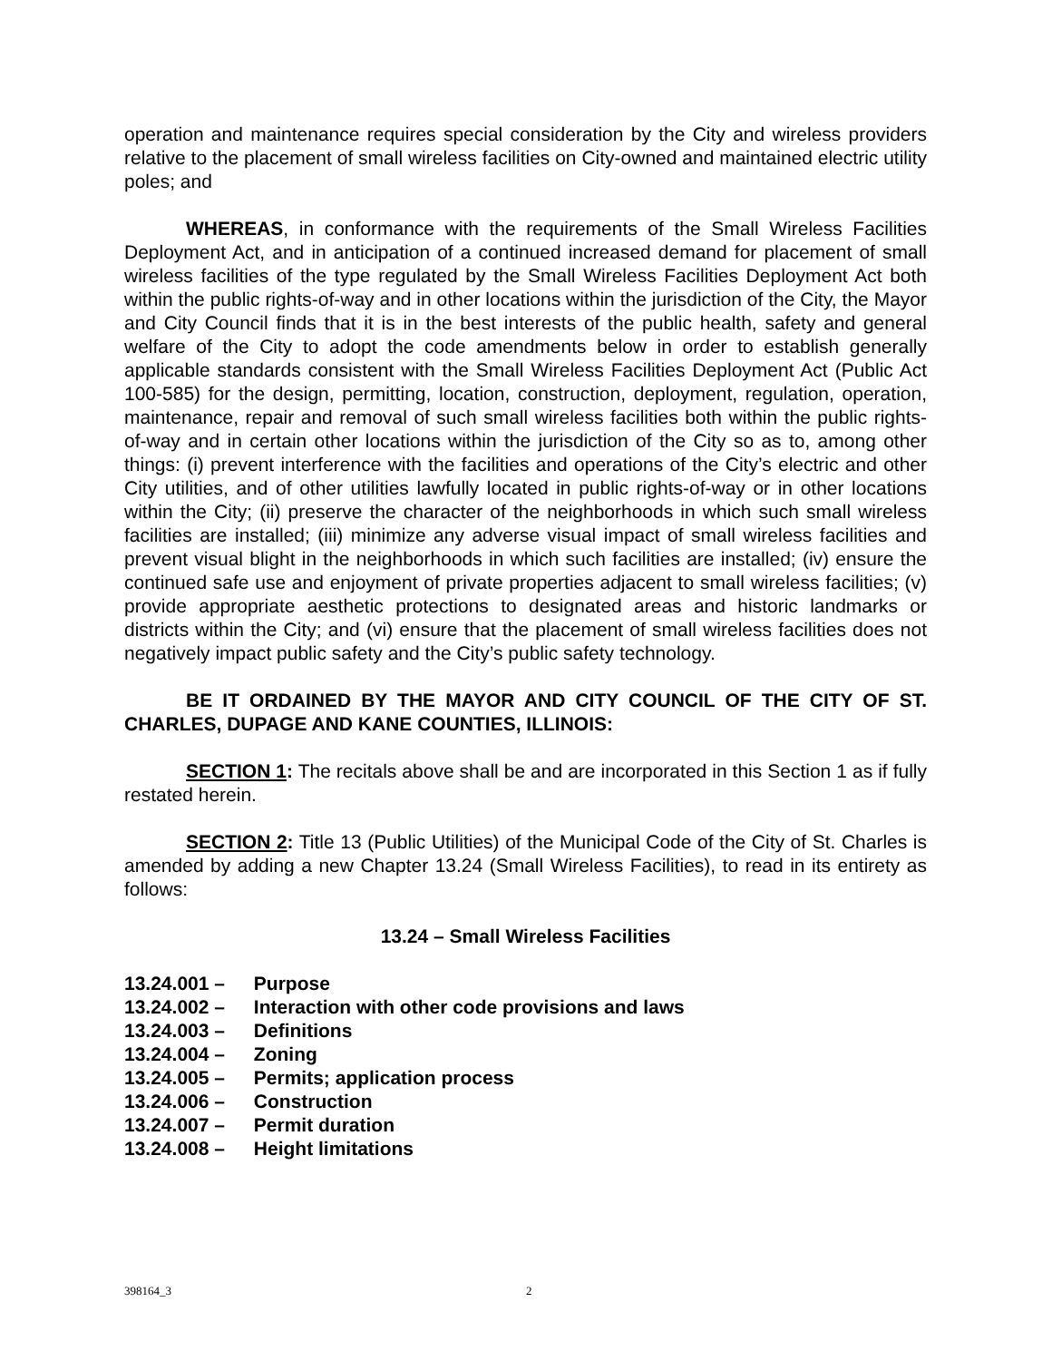operation and maintenance requires special consideration by the City and wireless providers relative to the placement of small wireless facilities on City-owned and maintained electric utility poles; and
WHEREAS, in conformance with the requirements of the Small Wireless Facilities Deployment Act, and in anticipation of a continued increased demand for placement of small wireless facilities of the type regulated by the Small Wireless Facilities Deployment Act both within the public rights-of-way and in other locations within the jurisdiction of the City, the Mayor and City Council finds that it is in the best interests of the public health, safety and general welfare of the City to adopt the code amendments below in order to establish generally applicable standards consistent with the Small Wireless Facilities Deployment Act (Public Act 100-585) for the design, permitting, location, construction, deployment, regulation, operation, maintenance, repair and removal of such small wireless facilities both within the public rights-of-way and in certain other locations within the jurisdiction of the City so as to, among other things: (i) prevent interference with the facilities and operations of the City’s electric and other City utilities, and of other utilities lawfully located in public rights-of-way or in other locations within the City; (ii) preserve the character of the neighborhoods in which such small wireless facilities are installed; (iii) minimize any adverse visual impact of small wireless facilities and prevent visual blight in the neighborhoods in which such facilities are installed; (iv) ensure the continued safe use and enjoyment of private properties adjacent to small wireless facilities; (v) provide appropriate aesthetic protections to designated areas and historic landmarks or districts within the City; and (vi) ensure that the placement of small wireless facilities does not negatively impact public safety and the City’s public safety technology.
BE IT ORDAINED BY THE MAYOR AND CITY COUNCIL OF THE CITY OF ST. CHARLES, DUPAGE AND KANE COUNTIES, ILLINOIS:
SECTION 1: The recitals above shall be and are incorporated in this Section 1 as if fully restated herein.
SECTION 2: Title 13 (Public Utilities) of the Municipal Code of the City of St. Charles is amended by adding a new Chapter 13.24 (Small Wireless Facilities), to read in its entirety as follows:
13.24 – Small Wireless Facilities
13.24.001 – Purpose
13.24.002 – Interaction with other code provisions and laws
13.24.003 – Definitions
13.24.004 – Zoning
13.24.005 – Permits; application process
13.24.006 – Construction
13.24.007 – Permit duration
13.24.008 – Height limitations
398164_3 2